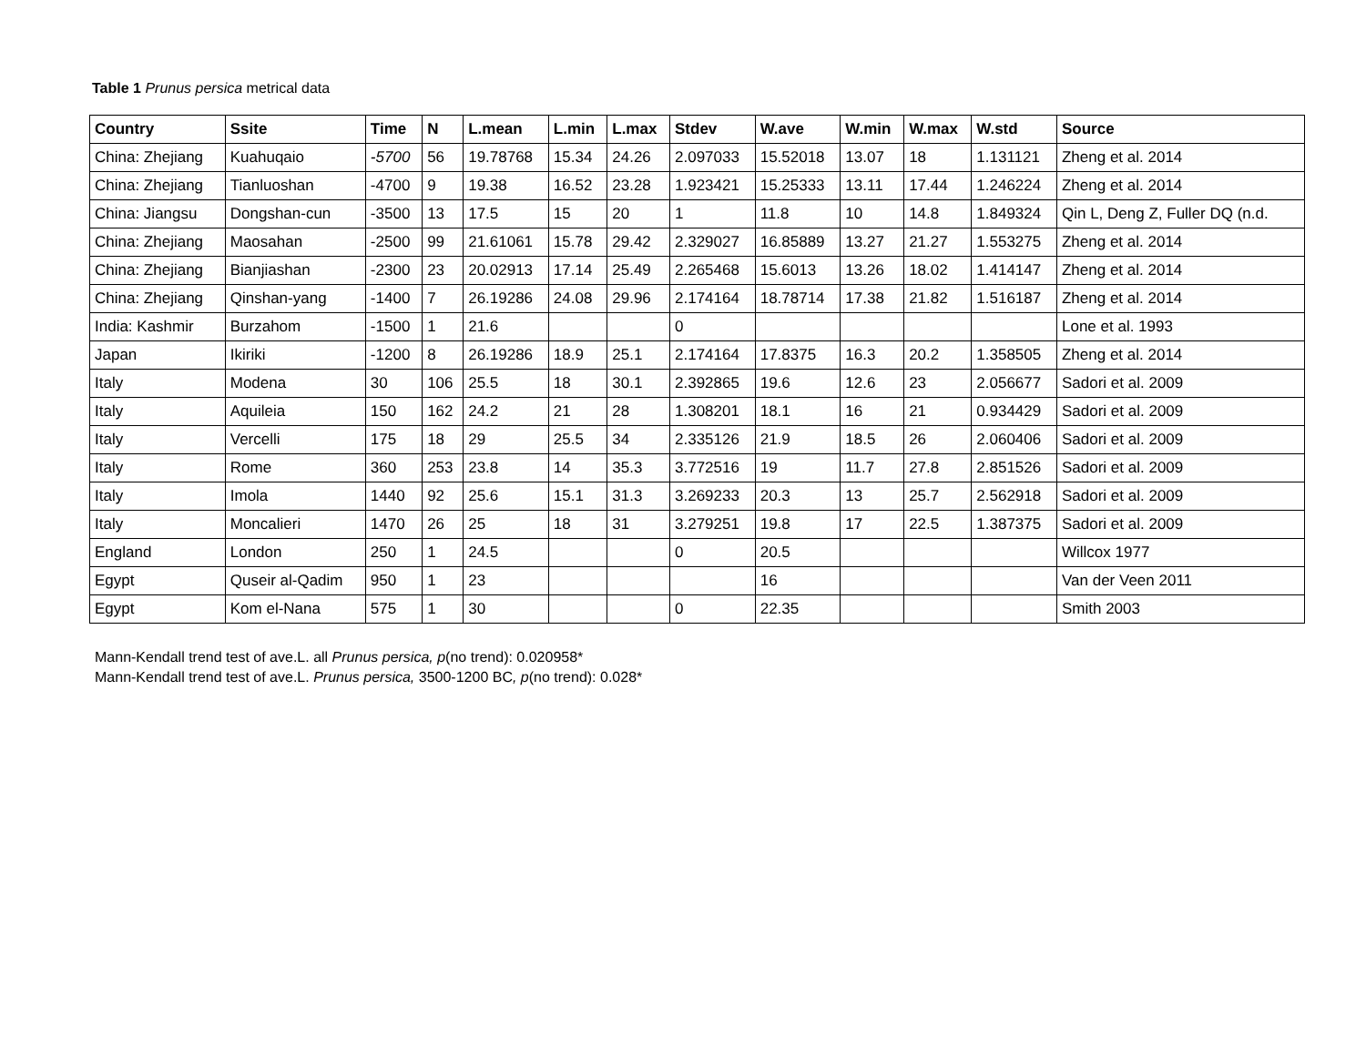Table 1 Prunus persica metrical data
| Country | Ssite | Time | N | L.mean | L.min | L.max | Stdev | W.ave | W.min | W.max | W.std | Source |
| --- | --- | --- | --- | --- | --- | --- | --- | --- | --- | --- | --- | --- |
| China: Zhejiang | Kuahuqaio | -5700 | 56 | 19.78768 | 15.34 | 24.26 | 2.097033 | 15.52018 | 13.07 | 18 | 1.131121 | Zheng et al. 2014 |
| China: Zhejiang | Tianluoshan | -4700 | 9 | 19.38 | 16.52 | 23.28 | 1.923421 | 15.25333 | 13.11 | 17.44 | 1.246224 | Zheng et al. 2014 |
| China: Jiangsu | Dongshan-cun | -3500 | 13 | 17.5 | 15 | 20 | 1 | 11.8 | 10 | 14.8 | 1.849324 | Qin L, Deng Z, Fuller DQ (n.d. |
| China: Zhejiang | Maosahan | -2500 | 99 | 21.61061 | 15.78 | 29.42 | 2.329027 | 16.85889 | 13.27 | 21.27 | 1.553275 | Zheng et al. 2014 |
| China: Zhejiang | Bianjiashan | -2300 | 23 | 20.02913 | 17.14 | 25.49 | 2.265468 | 15.6013 | 13.26 | 18.02 | 1.414147 | Zheng et al. 2014 |
| China: Zhejiang | Qinshan-yang | -1400 | 7 | 26.19286 | 24.08 | 29.96 | 2.174164 | 18.78714 | 17.38 | 21.82 | 1.516187 | Zheng et al. 2014 |
| India: Kashmir | Burzahom | -1500 | 1 | 21.6 | | | 0 | | | | | Lone et al. 1993 |
| Japan | Ikiriki | -1200 | 8 | 26.19286 | 18.9 | 25.1 | 2.174164 | 17.8375 | 16.3 | 20.2 | 1.358505 | Zheng et al. 2014 |
| Italy | Modena | 30 | 106 | 25.5 | 18 | 30.1 | 2.392865 | 19.6 | 12.6 | 23 | 2.056677 | Sadori et al. 2009 |
| Italy | Aquileia | 150 | 162 | 24.2 | 21 | 28 | 1.308201 | 18.1 | 16 | 21 | 0.934429 | Sadori et al. 2009 |
| Italy | Vercelli | 175 | 18 | 29 | 25.5 | 34 | 2.335126 | 21.9 | 18.5 | 26 | 2.060406 | Sadori et al. 2009 |
| Italy | Rome | 360 | 253 | 23.8 | 14 | 35.3 | 3.772516 | 19 | 11.7 | 27.8 | 2.851526 | Sadori et al. 2009 |
| Italy | Imola | 1440 | 92 | 25.6 | 15.1 | 31.3 | 3.269233 | 20.3 | 13 | 25.7 | 2.562918 | Sadori et al. 2009 |
| Italy | Moncalieri | 1470 | 26 | 25 | 18 | 31 | 3.279251 | 19.8 | 17 | 22.5 | 1.387375 | Sadori et al. 2009 |
| England | London | 250 | 1 | 24.5 | | | 0 | 20.5 | | | | Willcox 1977 |
| Egypt | Quseir al-Qadim | 950 | 1 | 23 | | | | 16 | | | | Van der Veen 2011 |
| Egypt | Kom el-Nana | 575 | 1 | 30 | | | 0 | 22.35 | | | | Smith 2003 |
Mann-Kendall trend test of ave.L. all Prunus persica, p(no trend): 0.020958*
Mann-Kendall trend test of ave.L. Prunus persica, 3500-1200 BC, p(no trend): 0.028*